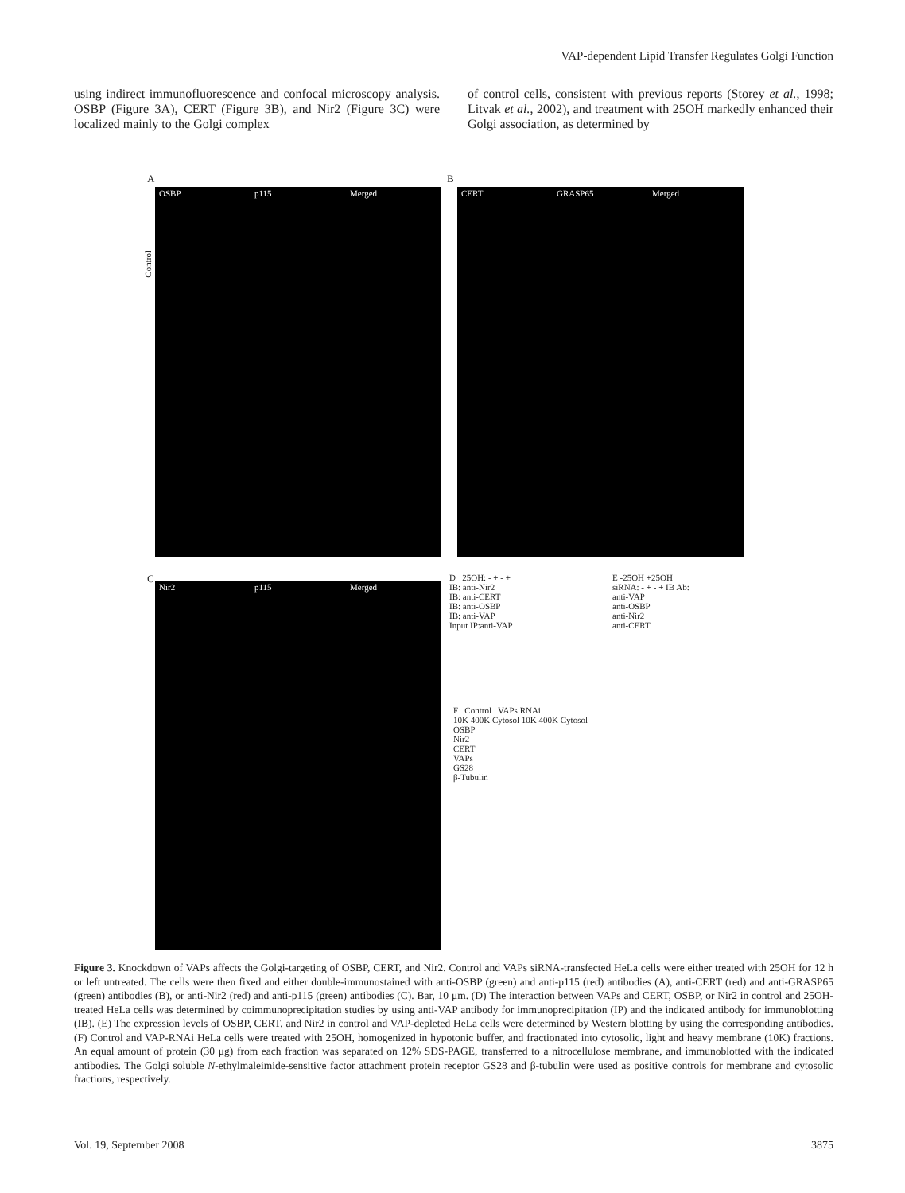VAP-dependent Lipid Transfer Regulates Golgi Function
using indirect immunofluorescence and confocal microscopy analysis. OSBP (Figure 3A), CERT (Figure 3B), and Nir2 (Figure 3C) were localized mainly to the Golgi complex
of control cells, consistent with previous reports (Storey et al., 1998; Litvak et al., 2002), and treatment with 25OH markedly enhanced their Golgi association, as determined by
A
OSBP p115 Merged
B
CERT GRASP65 Merged
C
Nir2 p115 Merged
Control
D 25OH: - + - +
IB: anti-Nir2
IB: anti-CERT
IB: anti-OSBP
IB: anti-VAP
Input IP:anti-VAP
E -25OH +25OH
siRNA: - + - + IB Ab:
anti-VAP
anti-OSBP
anti-Nir2
anti-CERT
F Control VAPs RNAi
10K 400K Cytosol 10K 400K Cytosol
OSBP
Nir2
CERT
VAPs
GS28
β-Tubulin
Figure 3. Knockdown of VAPs affects the Golgi-targeting of OSBP, CERT, and Nir2. Control and VAPs siRNA-transfected HeLa cells were either treated with 25OH for 12 h or left untreated. The cells were then fixed and either double-immunostained with anti-OSBP (green) and anti-p115 (red) antibodies (A), anti-CERT (red) and anti-GRASP65 (green) antibodies (B), or anti-Nir2 (red) and anti-p115 (green) antibodies (C). Bar, 10 μm. (D) The interaction between VAPs and CERT, OSBP, or Nir2 in control and 25OH-treated HeLa cells was determined by coimmunoprecipitation studies by using anti-VAP antibody for immunoprecipitation (IP) and the indicated antibody for immunoblotting (IB). (E) The expression levels of OSBP, CERT, and Nir2 in control and VAP-depleted HeLa cells were determined by Western blotting by using the corresponding antibodies. (F) Control and VAP-RNAi HeLa cells were treated with 25OH, homogenized in hypotonic buffer, and fractionated into cytosolic, light and heavy membrane (10K) fractions. An equal amount of protein (30 μg) from each fraction was separated on 12% SDS-PAGE, transferred to a nitrocellulose membrane, and immunoblotted with the indicated antibodies. The Golgi soluble N-ethylmaleimide-sensitive factor attachment protein receptor GS28 and β-tubulin were used as positive controls for membrane and cytosolic fractions, respectively.
Vol. 19, September 2008 3875